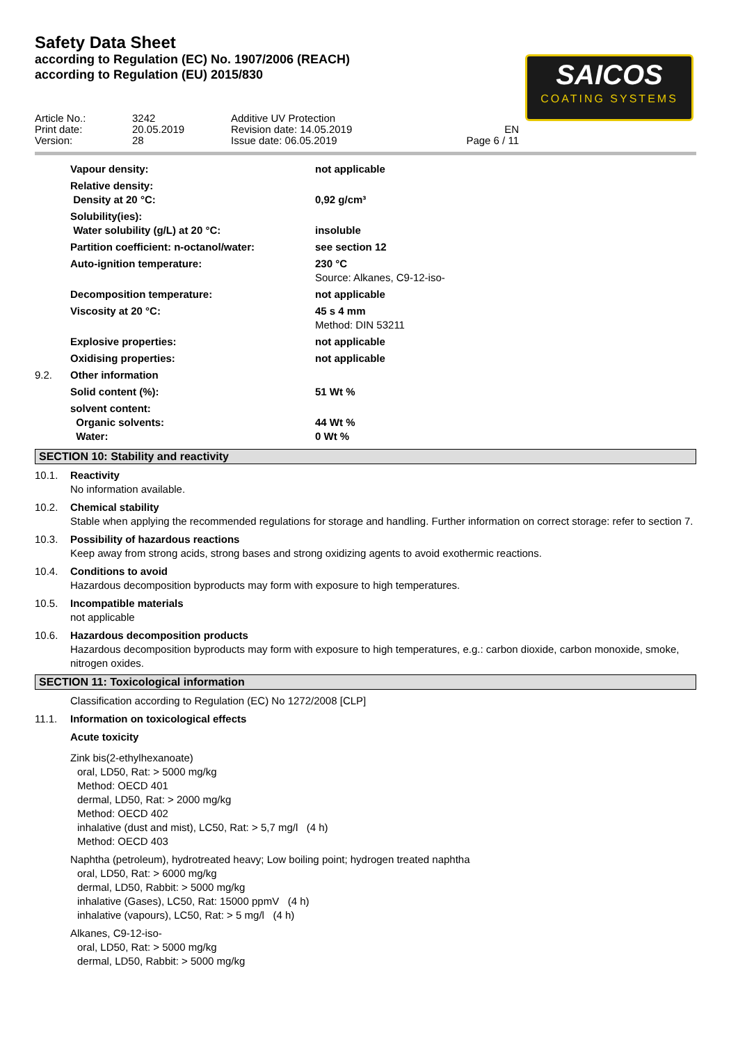Safety Data Sheet
according to Regulation (EC) No. 1907/2006 (REACH)
according to Regulation (EU) 2015/830
SAICOS
COATING SYSTEMS
Article No.:
Print date:
Version:
3242
20.05.2019
28
Additive UV Protection
Revision date: 14.05.2019
Issue date: 06.05.2019
EN
Page 6 / 11
| | Vapour density: | not applicable |
| | Relative density: Density at 20 °C: | 0,92 g/cm³ |
| | Solubility(ies): Water solubility (g/L) at 20 °C: | insoluble |
| | Partition coefficient: n-octanol/water: | see section 12 |
| | Auto-ignition temperature: | 230 °C Source: Alkanes, C9-12-iso- |
| | Decomposition temperature: | not applicable |
| | Viscosity at 20 °C: | 45 s 4 mm Method: DIN 53211 |
| | Explosive properties: | not applicable |
| | Oxidising properties: | not applicable |
| 9.2. | Other information | |
| | Solid content (%): | 51 Wt % |
| | solvent content: Organic solvents: Water: | 44 Wt % 0 Wt % |
SECTION 10: Stability and reactivity
10.1. Reactivity
No information available.
10.2. Chemical stability
Stable when applying the recommended regulations for storage and handling. Further information on correct storage: refer to section 7.
10.3. Possibility of hazardous reactions
Keep away from strong acids, strong bases and strong oxidizing agents to avoid exothermic reactions.
10.4. Conditions to avoid
Hazardous decomposition byproducts may form with exposure to high temperatures.
10.5. Incompatible materials
not applicable
10.6. Hazardous decomposition products
Hazardous decomposition byproducts may form with exposure to high temperatures, e.g.: carbon dioxide, carbon monoxide, smoke, nitrogen oxides.
SECTION 11: Toxicological information
Classification according to Regulation (EC) No 1272/2008 [CLP]
11.1. Information on toxicological effects
Acute toxicity
Zink bis(2-ethylhexanoate)
oral, LD50, Rat: > 5000 mg/kg
Method: OECD 401
dermal, LD50, Rat: > 2000 mg/kg
Method: OECD 402
inhalative (dust and mist), LC50, Rat: > 5,7 mg/l (4 h)
Method: OECD 403
Naphtha (petroleum), hydrotreated heavy; Low boiling point; hydrogen treated naphtha
oral, LD50, Rat: > 6000 mg/kg
dermal, LD50, Rabbit: > 5000 mg/kg
inhalative (Gases), LC50, Rat: 15000 ppmV (4 h)
inhalative (vapours), LC50, Rat: > 5 mg/l (4 h)
Alkanes, C9-12-iso-
oral, LD50, Rat: > 5000 mg/kg
dermal, LD50, Rabbit: > 5000 mg/kg